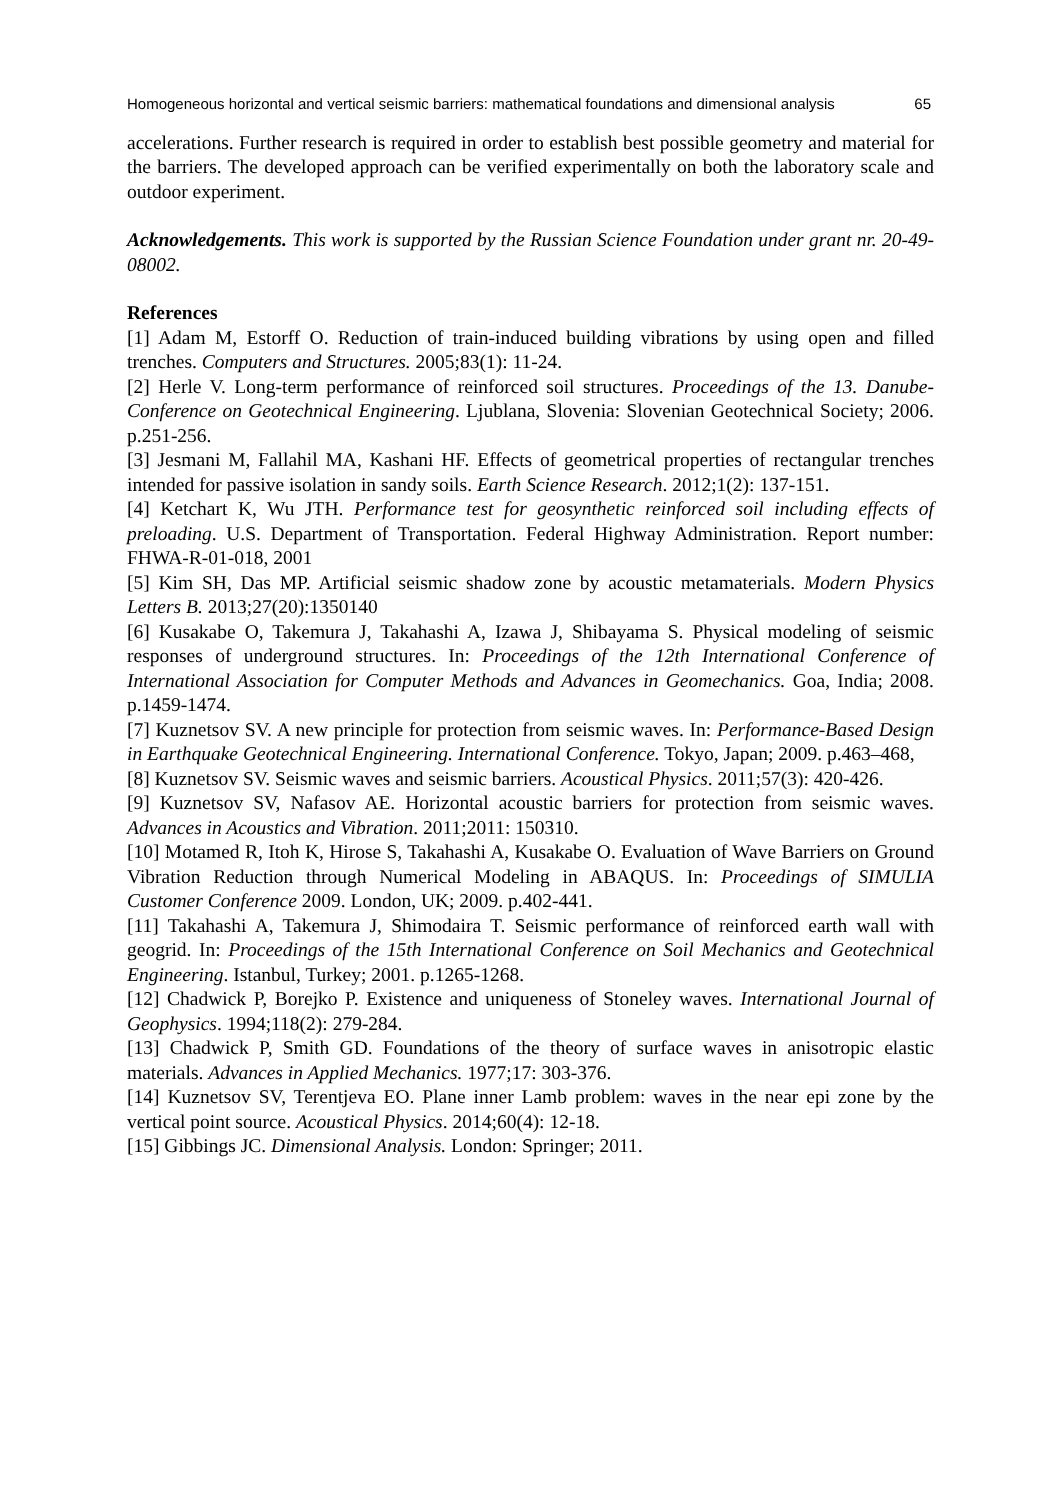Homogeneous horizontal and vertical seismic barriers: mathematical foundations and dimensional analysis 65
accelerations. Further research is required in order to establish best possible geometry and material for the barriers. The developed approach can be verified experimentally on both the laboratory scale and outdoor experiment.
Acknowledgements. This work is supported by the Russian Science Foundation under grant nr. 20-49-08002.
References
[1] Adam M, Estorff O. Reduction of train-induced building vibrations by using open and filled trenches. Computers and Structures. 2005;83(1): 11-24.
[2] Herle V. Long-term performance of reinforced soil structures. Proceedings of the 13. Danube-Conference on Geotechnical Engineering. Ljublana, Slovenia: Slovenian Geotechnical Society; 2006. p.251-256.
[3] Jesmani M, Fallahil MA, Kashani HF. Effects of geometrical properties of rectangular trenches intended for passive isolation in sandy soils. Earth Science Research. 2012;1(2): 137-151.
[4] Ketchart K, Wu JTH. Performance test for geosynthetic reinforced soil including effects of preloading. U.S. Department of Transportation. Federal Highway Administration. Report number: FHWA-R-01-018, 2001
[5] Kim SH, Das MP. Artificial seismic shadow zone by acoustic metamaterials. Modern Physics Letters B. 2013;27(20):1350140
[6] Kusakabe O, Takemura J, Takahashi A, Izawa J, Shibayama S. Physical modeling of seismic responses of underground structures. In: Proceedings of the 12th International Conference of International Association for Computer Methods and Advances in Geomechanics. Goa, India; 2008. p.1459-1474.
[7] Kuznetsov SV. A new principle for protection from seismic waves. In: Performance-Based Design in Earthquake Geotechnical Engineering. International Conference. Tokyo, Japan; 2009. p.463–468,
[8] Kuznetsov SV. Seismic waves and seismic barriers. Acoustical Physics. 2011;57(3): 420-426.
[9] Kuznetsov SV, Nafasov AE. Horizontal acoustic barriers for protection from seismic waves. Advances in Acoustics and Vibration. 2011;2011: 150310.
[10] Motamed R, Itoh K, Hirose S, Takahashi A, Kusakabe O. Evaluation of Wave Barriers on Ground Vibration Reduction through Numerical Modeling in ABAQUS. In: Proceedings of SIMULIA Customer Conference 2009. London, UK; 2009. p.402-441.
[11] Takahashi A, Takemura J, Shimodaira T. Seismic performance of reinforced earth wall with geogrid. In: Proceedings of the 15th International Conference on Soil Mechanics and Geotechnical Engineering. Istanbul, Turkey; 2001. p.1265-1268.
[12] Chadwick P, Borejko P. Existence and uniqueness of Stoneley waves. International Journal of Geophysics. 1994;118(2): 279-284.
[13] Chadwick P, Smith GD. Foundations of the theory of surface waves in anisotropic elastic materials. Advances in Applied Mechanics. 1977;17: 303-376.
[14] Kuznetsov SV, Terentjeva EO. Plane inner Lamb problem: waves in the near epi zone by the vertical point source. Acoustical Physics. 2014;60(4): 12-18.
[15] Gibbings JC. Dimensional Analysis. London: Springer; 2011.